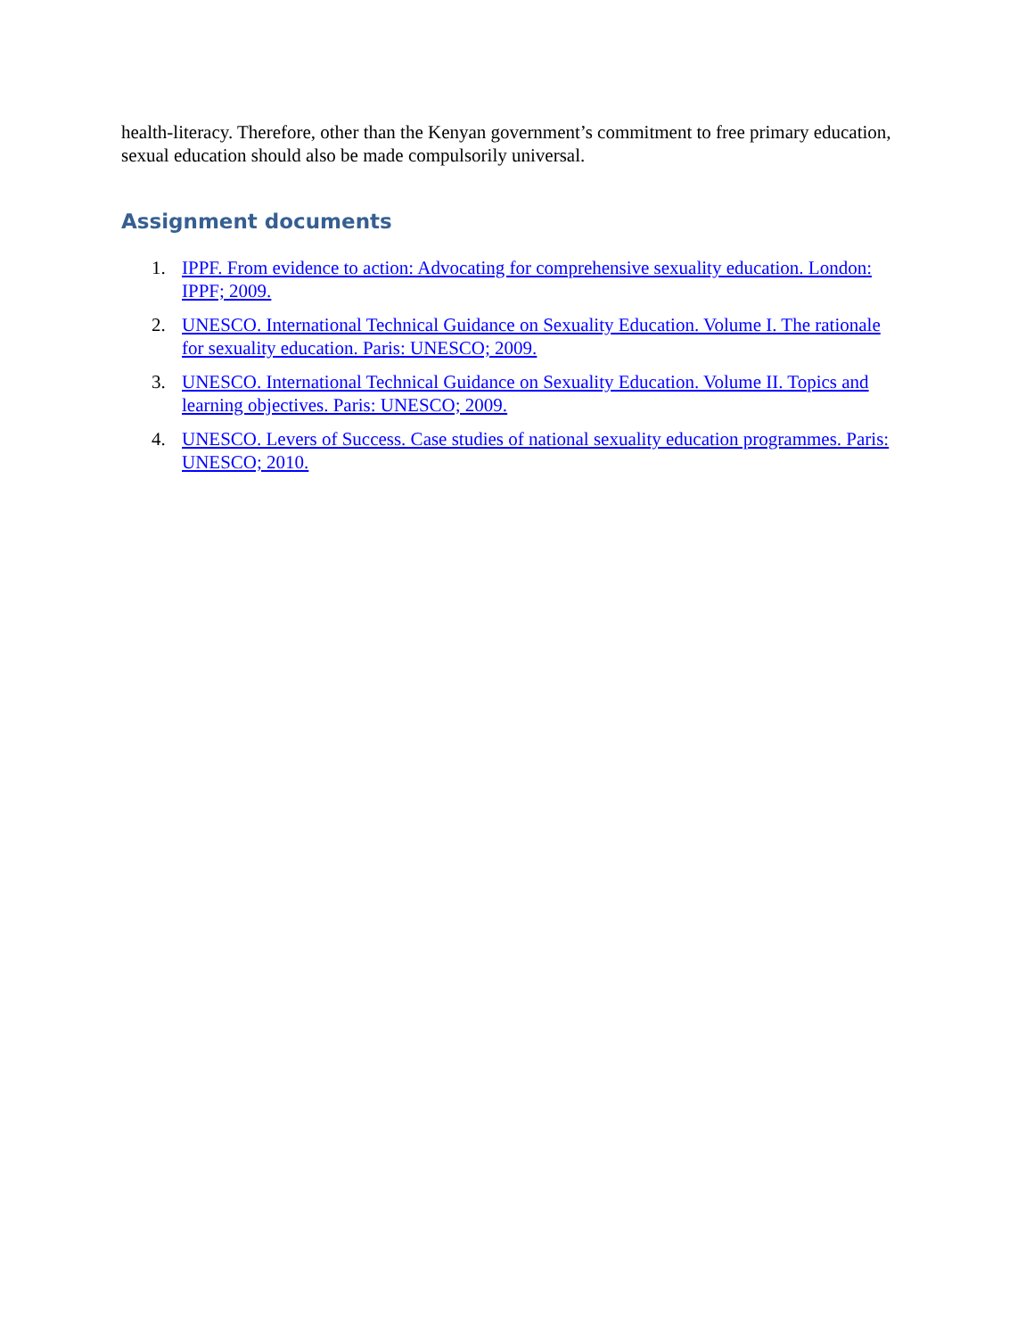health-literacy. Therefore, other than the Kenyan government’s commitment to free primary education, sexual education should also be made compulsorily universal.
Assignment documents
1. IPPF. From evidence to action: Advocating for comprehensive sexuality education. London: IPPF; 2009.
2. UNESCO. International Technical Guidance on Sexuality Education. Volume I. The rationale for sexuality education. Paris: UNESCO; 2009.
3. UNESCO. International Technical Guidance on Sexuality Education. Volume II. Topics and learning objectives. Paris: UNESCO; 2009.
4. UNESCO. Levers of Success. Case studies of national sexuality education programmes. Paris: UNESCO; 2010.